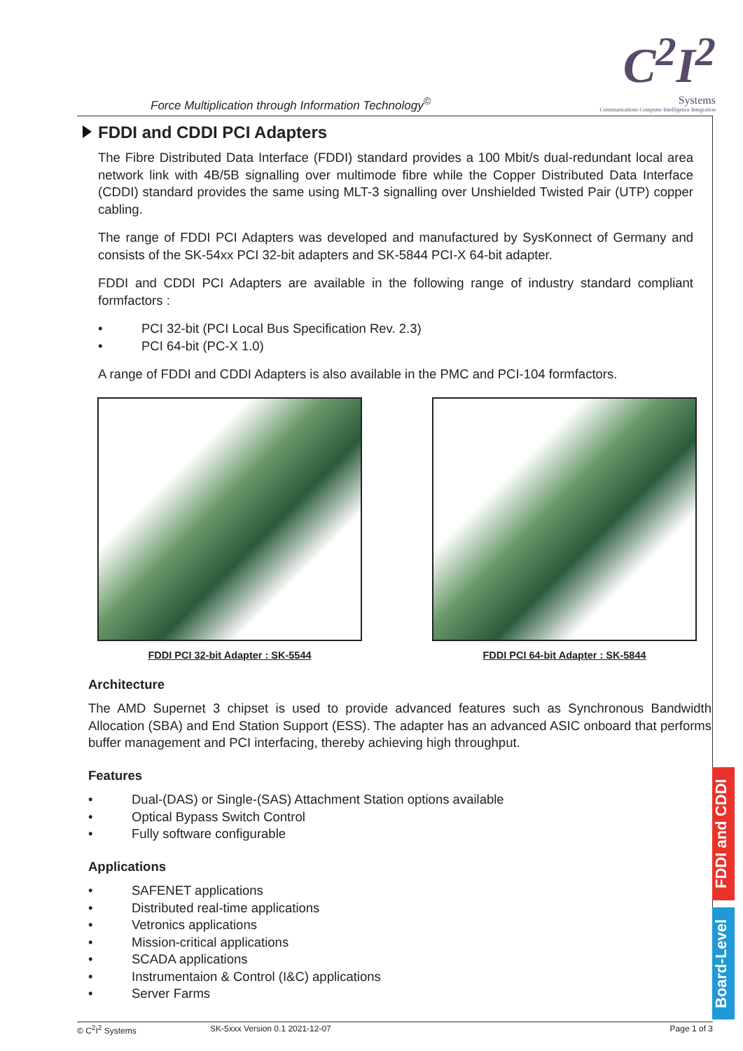Force Multiplication through Information Technology<sup>©</sup>
C<sup>2</sup>I<sup>2</sup>
Systems
Communications Computer Intelligence Integration
FDDI and CDDI PCI Adapters
The Fibre Distributed Data Interface (FDDI) standard provides a 100 Mbit/s dual-redundant local area network link with 4B/5B signalling over multimode fibre while the Copper Distributed Data Interface (CDDI) standard provides the same using MLT-3 signalling over Unshielded Twisted Pair (UTP) copper cabling.
The range of FDDI PCI Adapters was developed and manufactured by SysKonnect of Germany and consists of the SK-54xx PCI 32-bit adapters and SK-5844 PCI-X 64-bit adapter.
FDDI and CDDI PCI Adapters are available in the following range of industry standard compliant formfactors :
• PCI 32-bit (PCI Local Bus Specification Rev. 2.3)
• PCI 64-bit (PC-X 1.0)
A range of FDDI and CDDI Adapters is also available in the PMC and PCI-104 formfactors.
FDDI PCI 32-bit Adapter : SK-5544 FDDI PCI 64-bit Adapter : SK-5844
Architecture
The AMD Supernet 3 chipset is used to provide advanced features such as Synchronous Bandwidth Allocation (SBA) and End Station Support (ESS). The adapter has an advanced ASIC onboard that performs buffer management and PCI interfacing, thereby achieving high throughput.
Features
• Dual-(DAS) or Single-(SAS) Attachment Station options available
• Optical Bypass Switch Control
• Fully software configurable
Applications
• SAFENET applications
• Distributed real-time applications
• Vetronics applications
• Mission-critical applications
• SCADA applications
• Instrumentaion & Control (I&C) applications
• Server Farms
FDDI and CDDI
Board-Level
© C<sup>2</sup>I<sup>2</sup> Systems SK-5xxx Version 0.1 2021-12-07 Page 1 of 3